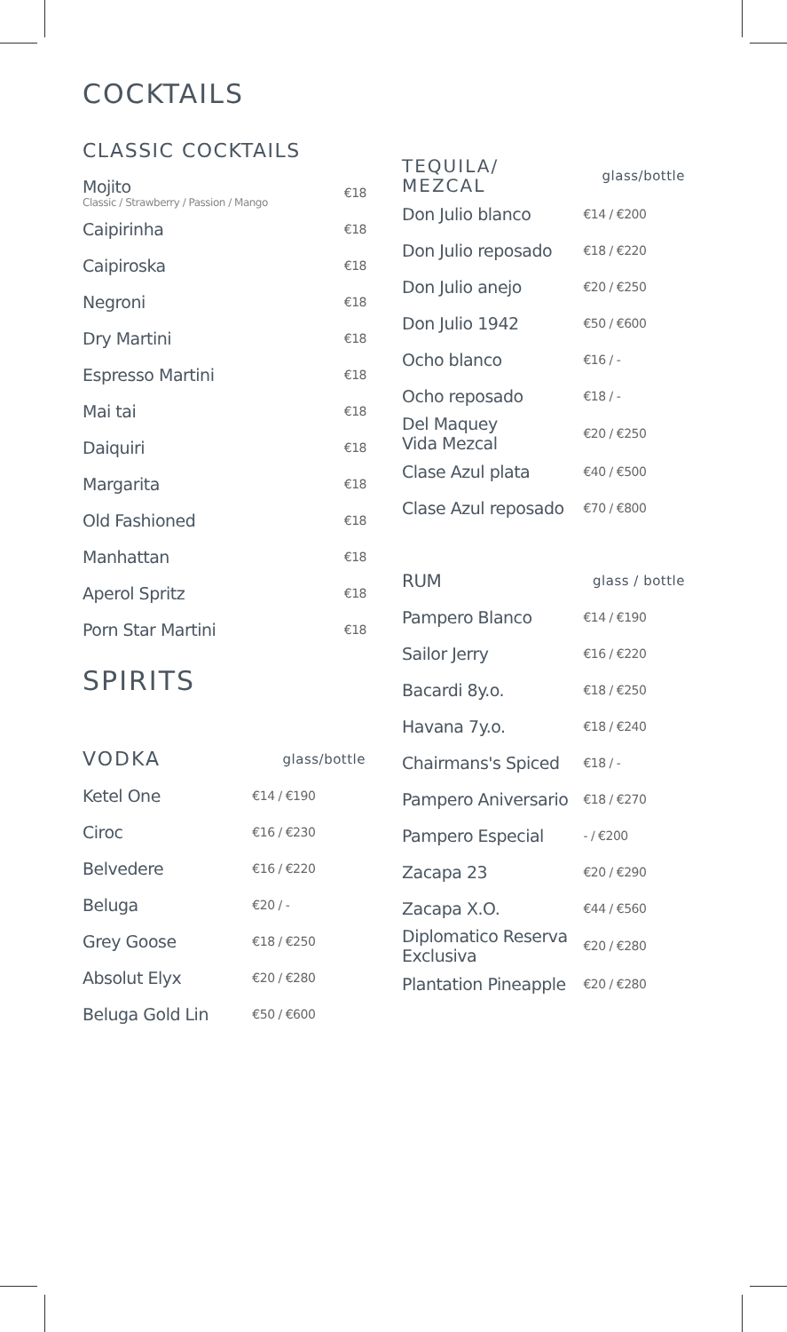COCKTAILS
CLASSIC COCKTAILS
| Mojito Classic / Strawberry / Passion / Mango | €18 |
| Caipirinha | €18 |
| Caipiroska | €18 |
| Negroni | €18 |
| Dry Martini | €18 |
| Espresso Martini | €18 |
| Mai tai | €18 |
| Daiquiri | €18 |
| Margarita | €18 |
| Old Fashioned | €18 |
| Manhattan | €18 |
| Aperol Spritz | €18 |
| Porn Star Martini | €18 |
SPIRITS
| VODKA | glass/bottle |
| Ketel One | €14 / €190 |
| Ciroc | €16 / €230 |
| Belvedere | €16 / €220 |
| Beluga | €20 / - |
| Grey Goose | €18 / €250 |
| Absolut Elyx | €20 / €280 |
| Beluga Gold Lin | €50 / €600 |
| TEQUILA/ MEZCAL | glass/bottle |
| Don Julio blanco | €14 / €200 |
| Don Julio reposado | €18 / €220 |
| Don Julio anejo | €20 / €250 |
| Don Julio 1942 | €50 / €600 |
| Ocho blanco | €16 / - |
| Ocho reposado | €18 / - |
| Del Maquey Vida Mezcal | €20 / €250 |
| Clase Azul plata | €40 / €500 |
| Clase Azul reposado | €70 / €800 |
| RUM | glass / bottle |
| Pampero Blanco | €14 / €190 |
| Sailor Jerry | €16 / €220 |
| Bacardi 8y.o. | €18 / €250 |
| Havana 7y.o. | €18 / €240 |
| Chairmans's Spiced | €18 / - |
| Pampero Aniversario | €18 / €270 |
| Pampero Especial | - / €200 |
| Zacapa 23 | €20 / €290 |
| Zacapa X.O. | €44 / €560 |
| Diplomatico Reserva Exclusiva | €20 / €280 |
| Plantation Pineapple | €20 / €280 |